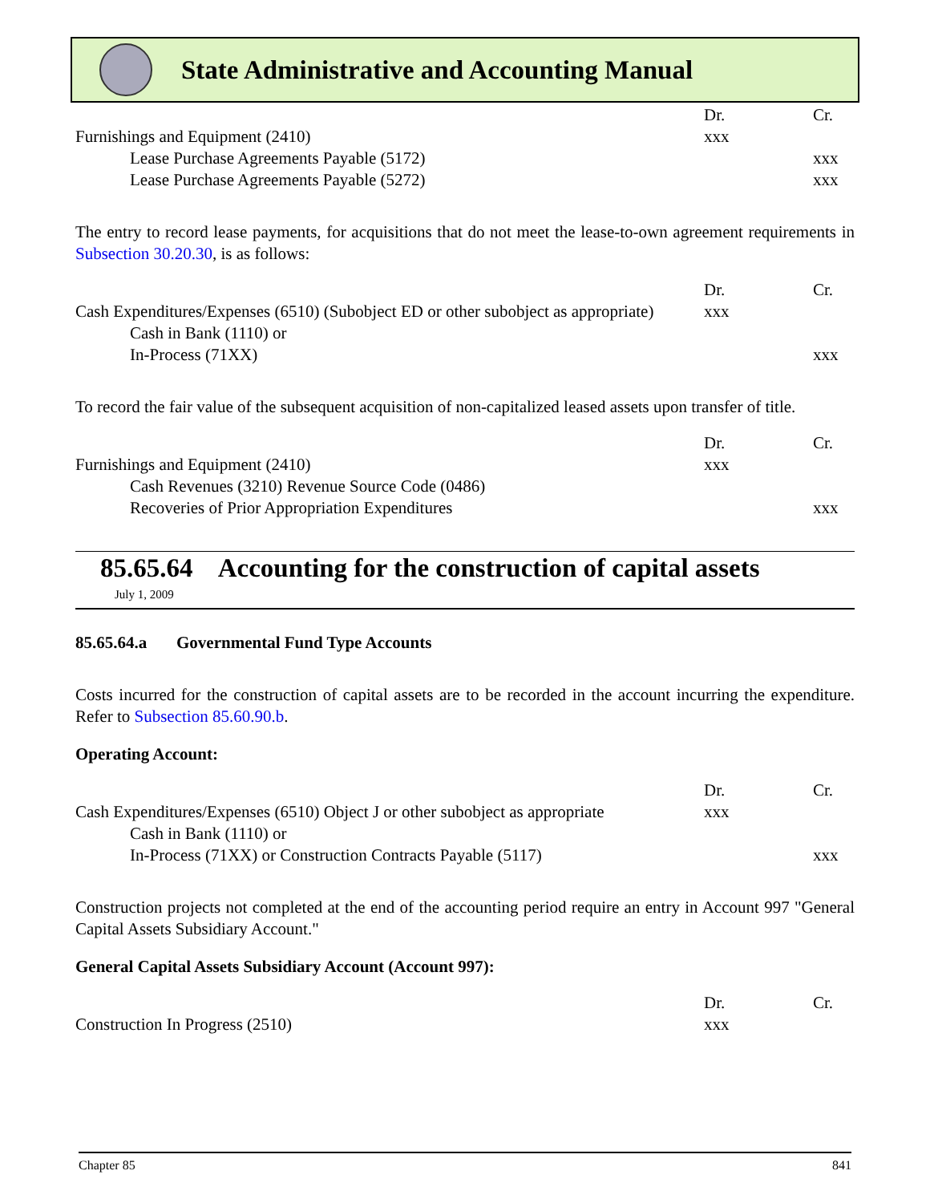State Administrative and Accounting Manual
| | Dr. | Cr. |
| Furnishings and Equipment (2410) | xxx | |
| Lease Purchase Agreements Payable (5172) | | xxx |
| Lease Purchase Agreements Payable (5272) | | xxx |
The entry to record lease payments, for acquisitions that do not meet the lease-to-own agreement requirements in Subsection 30.20.30, is as follows:
| | Dr. | Cr. |
| Cash Expenditures/Expenses (6510) (Subobject ED or other subobject as appropriate) | xxx | |
| Cash in Bank (1110) or | | |
| In-Process (71XX) | | xxx |
To record the fair value of the subsequent acquisition of non-capitalized leased assets upon transfer of title.
| | Dr. | Cr. |
| Furnishings and Equipment (2410) | xxx | |
| Cash Revenues (3210) Revenue Source Code (0486) | | |
| Recoveries of Prior Appropriation Expenditures | | xxx |
85.65.64 Accounting for the construction of capital assets
July 1, 2009
85.65.64.a Governmental Fund Type Accounts
Costs incurred for the construction of capital assets are to be recorded in the account incurring the expenditure. Refer to Subsection 85.60.90.b.
Operating Account:
| | Dr. | Cr. |
| Cash Expenditures/Expenses (6510) Object J or other subobject as appropriate | xxx | |
| Cash in Bank (1110) or | | |
| In-Process (71XX) or Construction Contracts Payable (5117) | | xxx |
Construction projects not completed at the end of the accounting period require an entry in Account 997 "General Capital Assets Subsidiary Account."
General Capital Assets Subsidiary Account (Account 997):
| | Dr. | Cr. |
| Construction In Progress (2510) | xxx | |
Chapter 85 841